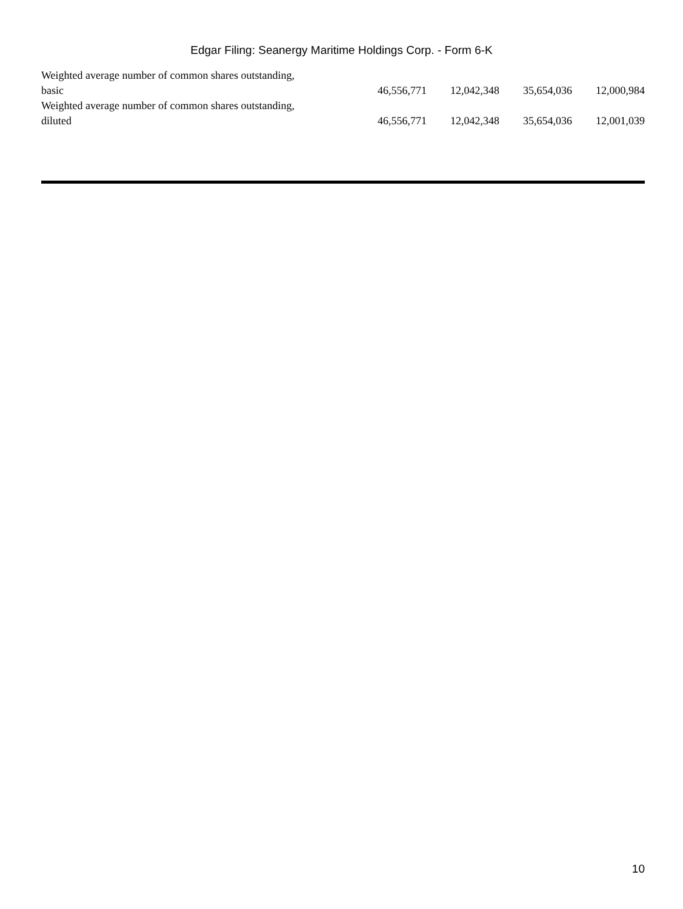Edgar Filing: Seanergy Maritime Holdings Corp. - Form 6-K
| Weighted average number of common shares outstanding, basic | 46,556,771 | 12,042,348 | 35,654,036 | 12,000,984 |
| Weighted average number of common shares outstanding, diluted | 46,556,771 | 12,042,348 | 35,654,036 | 12,001,039 |
10